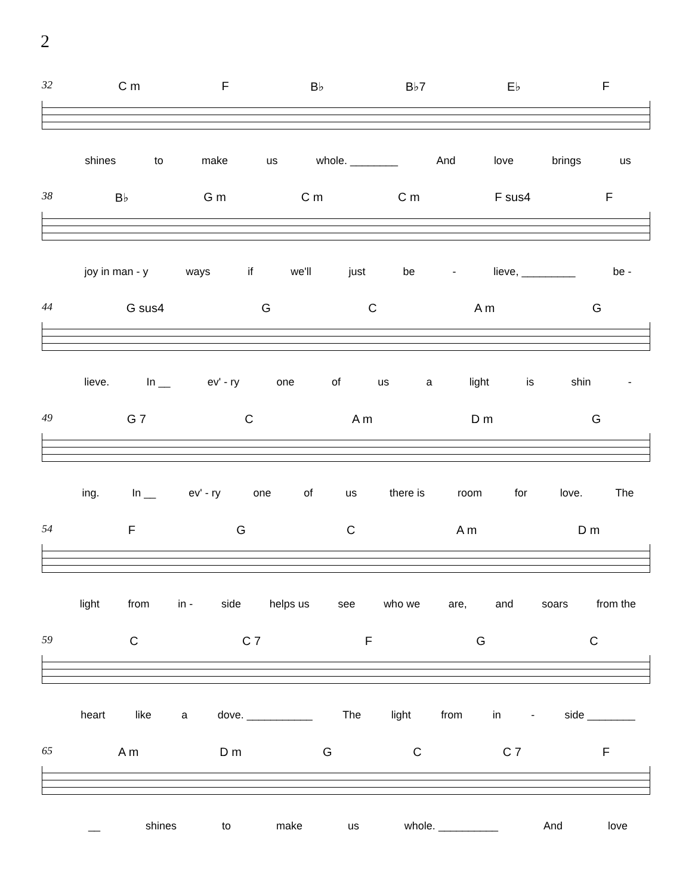2
32
C m F B♭ B♭7 E♭ F
shines to make us whole. ________ And love brings us
38
B♭ G m C m C m F sus4 F
joy in man - y ways if we'll just be - lieve, _________ be -
44
G sus4 G C A m G
lieve. In __ ev' - ry one of us a light is shin -
49
G 7 C A m D m G
ing. In __ ev' - ry one of us there is room for love. The
54
F G C A m D m
light from in - side helps us see who we are, and soars from the
59
C C 7 F G C
heart like a dove. ___________ The light from in - side ________
65
A m D m G C C 7 F
__ shines to make us whole. __________ And love